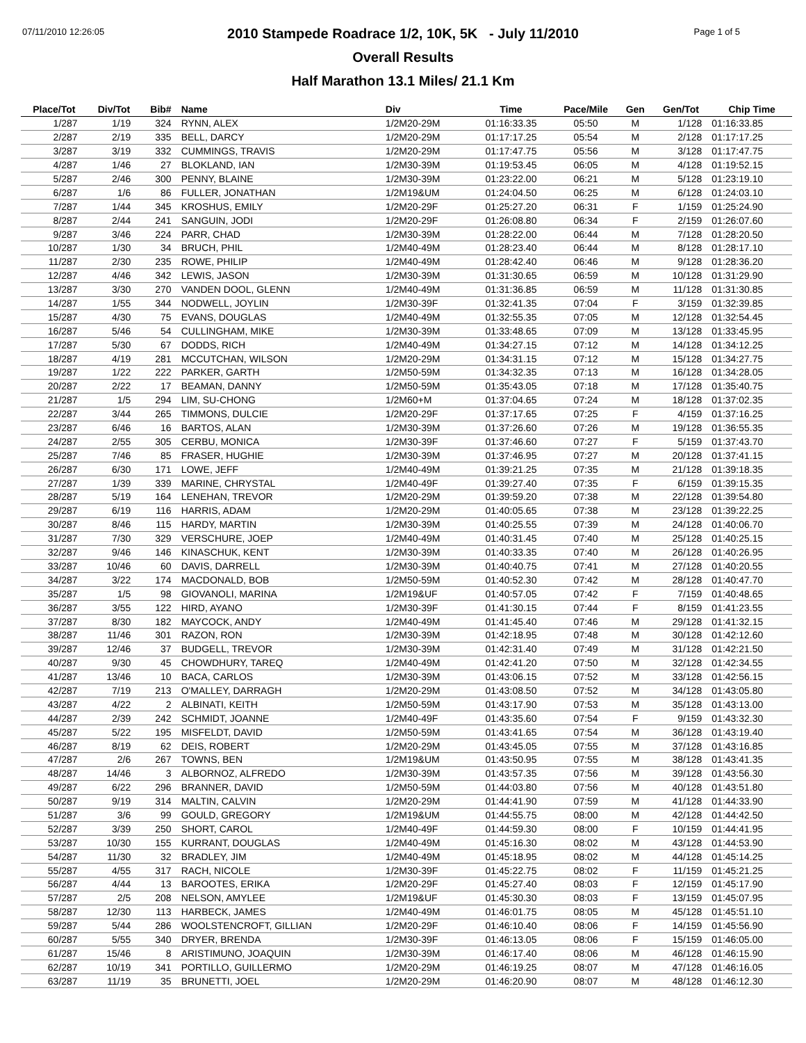07/11/2010 12:26:05 Page 1 of 5
2010 Stampede Roadrace 1/2, 10K, 5K - July 11/2010
Overall Results
Half Marathon 13.1 Miles/ 21.1 Km
| Place/Tot | Div/Tot | Bib# | Name | Div | Time | Pace/Mile | Gen | Gen/Tot | Chip Time |
| --- | --- | --- | --- | --- | --- | --- | --- | --- | --- |
| 1/287 | 1/19 | 324 | RYNN, ALEX | 1/2M20-29M | 01:16:33.35 | 05:50 | M | 1/128 | 01:16:33.85 |
| 2/287 | 2/19 | 335 | BELL, DARCY | 1/2M20-29M | 01:17:17.25 | 05:54 | M | 2/128 | 01:17:17.25 |
| 3/287 | 3/19 | 332 | CUMMINGS, TRAVIS | 1/2M20-29M | 01:17:47.75 | 05:56 | M | 3/128 | 01:17:47.75 |
| 4/287 | 1/46 | 27 | BLOKLAND, IAN | 1/2M30-39M | 01:19:53.45 | 06:05 | M | 4/128 | 01:19:52.15 |
| 5/287 | 2/46 | 300 | PENNY, BLAINE | 1/2M30-39M | 01:23:22.00 | 06:21 | M | 5/128 | 01:23:19.10 |
| 6/287 | 1/6 | 86 | FULLER, JONATHAN | 1/2M19&UM | 01:24:04.50 | 06:25 | M | 6/128 | 01:24:03.10 |
| 7/287 | 1/44 | 345 | KROSHUS, EMILY | 1/2M20-29F | 01:25:27.20 | 06:31 | F | 1/159 | 01:25:24.90 |
| 8/287 | 2/44 | 241 | SANGUIN, JODI | 1/2M20-29F | 01:26:08.80 | 06:34 | F | 2/159 | 01:26:07.60 |
| 9/287 | 3/46 | 224 | PARR, CHAD | 1/2M30-39M | 01:28:22.00 | 06:44 | M | 7/128 | 01:28:20.50 |
| 10/287 | 1/30 | 34 | BRUCH, PHIL | 1/2M40-49M | 01:28:23.40 | 06:44 | M | 8/128 | 01:28:17.10 |
| 11/287 | 2/30 | 235 | ROWE, PHILIP | 1/2M40-49M | 01:28:42.40 | 06:46 | M | 9/128 | 01:28:36.20 |
| 12/287 | 4/46 | 342 | LEWIS, JASON | 1/2M30-39M | 01:31:30.65 | 06:59 | M | 10/128 | 01:31:29.90 |
| 13/287 | 3/30 | 270 | VANDEN DOOL, GLENN | 1/2M40-49M | 01:31:36.85 | 06:59 | M | 11/128 | 01:31:30.85 |
| 14/287 | 1/55 | 344 | NODWELL, JOYLIN | 1/2M30-39F | 01:32:41.35 | 07:04 | F | 3/159 | 01:32:39.85 |
| 15/287 | 4/30 | 75 | EVANS, DOUGLAS | 1/2M40-49M | 01:32:55.35 | 07:05 | M | 12/128 | 01:32:54.45 |
| 16/287 | 5/46 | 54 | CULLINGHAM, MIKE | 1/2M30-39M | 01:33:48.65 | 07:09 | M | 13/128 | 01:33:45.95 |
| 17/287 | 5/30 | 67 | DODDS, RICH | 1/2M40-49M | 01:34:27.15 | 07:12 | M | 14/128 | 01:34:12.25 |
| 18/287 | 4/19 | 281 | MCCUTCHAN, WILSON | 1/2M20-29M | 01:34:31.15 | 07:12 | M | 15/128 | 01:34:27.75 |
| 19/287 | 1/22 | 222 | PARKER, GARTH | 1/2M50-59M | 01:34:32.35 | 07:13 | M | 16/128 | 01:34:28.05 |
| 20/287 | 2/22 | 17 | BEAMAN, DANNY | 1/2M50-59M | 01:35:43.05 | 07:18 | M | 17/128 | 01:35:40.75 |
| 21/287 | 1/5 | 294 | LIM, SU-CHONG | 1/2M60+M | 01:37:04.65 | 07:24 | M | 18/128 | 01:37:02.35 |
| 22/287 | 3/44 | 265 | TIMMONS, DULCIE | 1/2M20-29F | 01:37:17.65 | 07:25 | F | 4/159 | 01:37:16.25 |
| 23/287 | 6/46 | 16 | BARTOS, ALAN | 1/2M30-39M | 01:37:26.60 | 07:26 | M | 19/128 | 01:36:55.35 |
| 24/287 | 2/55 | 305 | CERBU, MONICA | 1/2M30-39F | 01:37:46.60 | 07:27 | F | 5/159 | 01:37:43.70 |
| 25/287 | 7/46 | 85 | FRASER, HUGHIE | 1/2M30-39M | 01:37:46.95 | 07:27 | M | 20/128 | 01:37:41.15 |
| 26/287 | 6/30 | 171 | LOWE, JEFF | 1/2M40-49M | 01:39:21.25 | 07:35 | M | 21/128 | 01:39:18.35 |
| 27/287 | 1/39 | 339 | MARINE, CHRYSTAL | 1/2M40-49F | 01:39:27.40 | 07:35 | F | 6/159 | 01:39:15.35 |
| 28/287 | 5/19 | 164 | LENEHAN, TREVOR | 1/2M20-29M | 01:39:59.20 | 07:38 | M | 22/128 | 01:39:54.80 |
| 29/287 | 6/19 | 116 | HARRIS, ADAM | 1/2M20-29M | 01:40:05.65 | 07:38 | M | 23/128 | 01:39:22.25 |
| 30/287 | 8/46 | 115 | HARDY, MARTIN | 1/2M30-39M | 01:40:25.55 | 07:39 | M | 24/128 | 01:40:06.70 |
| 31/287 | 7/30 | 329 | VERSCHURE, JOEP | 1/2M40-49M | 01:40:31.45 | 07:40 | M | 25/128 | 01:40:25.15 |
| 32/287 | 9/46 | 146 | KINASCHUK, KENT | 1/2M30-39M | 01:40:33.35 | 07:40 | M | 26/128 | 01:40:26.95 |
| 33/287 | 10/46 | 60 | DAVIS, DARRELL | 1/2M30-39M | 01:40:40.75 | 07:41 | M | 27/128 | 01:40:20.55 |
| 34/287 | 3/22 | 174 | MACDONALD, BOB | 1/2M50-59M | 01:40:52.30 | 07:42 | M | 28/128 | 01:40:47.70 |
| 35/287 | 1/5 | 98 | GIOVANOLI, MARINA | 1/2M19&UF | 01:40:57.05 | 07:42 | F | 7/159 | 01:40:48.65 |
| 36/287 | 3/55 | 122 | HIRD, AYANO | 1/2M30-39F | 01:41:30.15 | 07:44 | F | 8/159 | 01:41:23.55 |
| 37/287 | 8/30 | 182 | MAYCOCK, ANDY | 1/2M40-49M | 01:41:45.40 | 07:46 | M | 29/128 | 01:41:32.15 |
| 38/287 | 11/46 | 301 | RAZON, RON | 1/2M30-39M | 01:42:18.95 | 07:48 | M | 30/128 | 01:42:12.60 |
| 39/287 | 12/46 | 37 | BUDGELL, TREVOR | 1/2M30-39M | 01:42:31.40 | 07:49 | M | 31/128 | 01:42:21.50 |
| 40/287 | 9/30 | 45 | CHOWDHURY, TAREQ | 1/2M40-49M | 01:42:41.20 | 07:50 | M | 32/128 | 01:42:34.55 |
| 41/287 | 13/46 | 10 | BACA, CARLOS | 1/2M30-39M | 01:43:06.15 | 07:52 | M | 33/128 | 01:42:56.15 |
| 42/287 | 7/19 | 213 | O'MALLEY, DARRAGH | 1/2M20-29M | 01:43:08.50 | 07:52 | M | 34/128 | 01:43:05.80 |
| 43/287 | 4/22 | 2 | ALBINATI, KEITH | 1/2M50-59M | 01:43:17.90 | 07:53 | M | 35/128 | 01:43:13.00 |
| 44/287 | 2/39 | 242 | SCHMIDT, JOANNE | 1/2M40-49F | 01:43:35.60 | 07:54 | F | 9/159 | 01:43:32.30 |
| 45/287 | 5/22 | 195 | MISFELDT, DAVID | 1/2M50-59M | 01:43:41.65 | 07:54 | M | 36/128 | 01:43:19.40 |
| 46/287 | 8/19 | 62 | DEIS, ROBERT | 1/2M20-29M | 01:43:45.05 | 07:55 | M | 37/128 | 01:43:16.85 |
| 47/287 | 2/6 | 267 | TOWNS, BEN | 1/2M19&UM | 01:43:50.95 | 07:55 | M | 38/128 | 01:43:41.35 |
| 48/287 | 14/46 | 3 | ALBORNOZ, ALFREDO | 1/2M30-39M | 01:43:57.35 | 07:56 | M | 39/128 | 01:43:56.30 |
| 49/287 | 6/22 | 296 | BRANNER, DAVID | 1/2M50-59M | 01:44:03.80 | 07:56 | M | 40/128 | 01:43:51.80 |
| 50/287 | 9/19 | 314 | MALTIN, CALVIN | 1/2M20-29M | 01:44:41.90 | 07:59 | M | 41/128 | 01:44:33.90 |
| 51/287 | 3/6 | 99 | GOULD, GREGORY | 1/2M19&UM | 01:44:55.75 | 08:00 | M | 42/128 | 01:44:42.50 |
| 52/287 | 3/39 | 250 | SHORT, CAROL | 1/2M40-49F | 01:44:59.30 | 08:00 | F | 10/159 | 01:44:41.95 |
| 53/287 | 10/30 | 155 | KURRANT, DOUGLAS | 1/2M40-49M | 01:45:16.30 | 08:02 | M | 43/128 | 01:44:53.90 |
| 54/287 | 11/30 | 32 | BRADLEY, JIM | 1/2M40-49M | 01:45:18.95 | 08:02 | M | 44/128 | 01:45:14.25 |
| 55/287 | 4/55 | 317 | RACH, NICOLE | 1/2M30-39F | 01:45:22.75 | 08:02 | F | 11/159 | 01:45:21.25 |
| 56/287 | 4/44 | 13 | BAROOTES, ERIKA | 1/2M20-29F | 01:45:27.40 | 08:03 | F | 12/159 | 01:45:17.90 |
| 57/287 | 2/5 | 208 | NELSON, AMYLEE | 1/2M19&UF | 01:45:30.30 | 08:03 | F | 13/159 | 01:45:07.95 |
| 58/287 | 12/30 | 113 | HARBECK, JAMES | 1/2M40-49M | 01:46:01.75 | 08:05 | M | 45/128 | 01:45:51.10 |
| 59/287 | 5/44 | 286 | WOOLSTENCROFT, GILLIAN | 1/2M20-29F | 01:46:10.40 | 08:06 | F | 14/159 | 01:45:56.90 |
| 60/287 | 5/55 | 340 | DRYER, BRENDA | 1/2M30-39F | 01:46:13.05 | 08:06 | F | 15/159 | 01:46:05.00 |
| 61/287 | 15/46 | 8 | ARISTIMUNO, JOAQUIN | 1/2M30-39M | 01:46:17.40 | 08:06 | M | 46/128 | 01:46:15.90 |
| 62/287 | 10/19 | 341 | PORTILLO, GUILLERMO | 1/2M20-29M | 01:46:19.25 | 08:07 | M | 47/128 | 01:46:16.05 |
| 63/287 | 11/19 | 35 | BRUNETTI, JOEL | 1/2M20-29M | 01:46:20.90 | 08:07 | M | 48/128 | 01:46:12.30 |